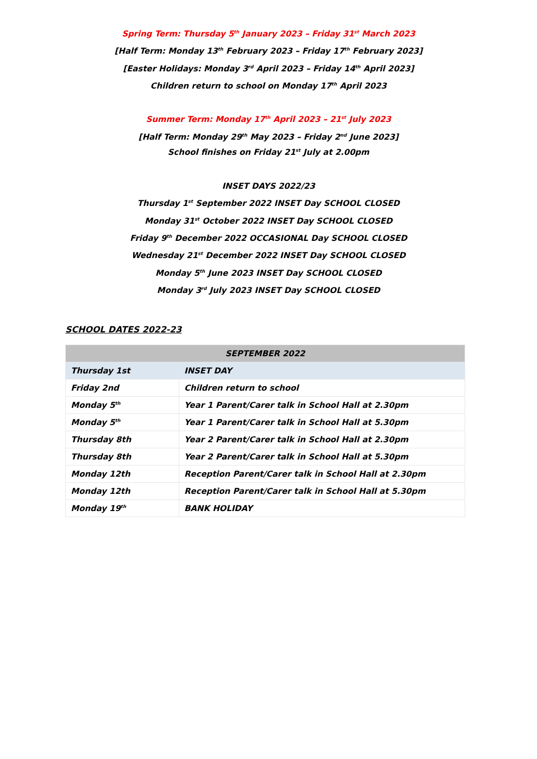Spring Term: Thursday 5<sup>th</sup> January 2023 – Friday 31<sup>st</sup> March 2023
[Half Term: Monday 13<sup>th</sup> February 2023 – Friday 17<sup>th</sup> February 2023]
[Easter Holidays: Monday 3<sup>rd</sup> April 2023 – Friday 14<sup>th</sup> April 2023]
Children return to school on Monday 17<sup>th</sup> April 2023
Summer Term: Monday 17<sup>th</sup> April 2023 – 21<sup>st</sup> July 2023
[Half Term: Monday 29<sup>th</sup> May 2023 – Friday 2<sup>nd</sup> June 2023]
School finishes on Friday 21<sup>st</sup> July at 2.00pm
INSET DAYS 2022/23
Thursday 1<sup>st</sup> September 2022 INSET Day SCHOOL CLOSED
Monday 31<sup>st</sup> October 2022 INSET Day SCHOOL CLOSED
Friday 9<sup>th</sup> December 2022 OCCASIONAL Day SCHOOL CLOSED
Wednesday 21<sup>st</sup> December 2022 INSET Day SCHOOL CLOSED
Monday 5<sup>th</sup> June 2023 INSET Day SCHOOL CLOSED
Monday 3<sup>rd</sup> July 2023 INSET Day SCHOOL CLOSED
SCHOOL DATES 2022-23
| SEPTEMBER 2022 | |
| --- | --- |
| Thursday 1st | INSET DAY |
| Friday 2nd | Children return to school |
| Monday 5<sup>th</sup> | Year 1 Parent/Carer talk in School Hall at 2.30pm |
| Monday 5<sup>th</sup> | Year 1 Parent/Carer talk in School Hall at 5.30pm |
| Thursday 8th | Year 2 Parent/Carer talk in School Hall at 2.30pm |
| Thursday 8th | Year 2 Parent/Carer talk in School Hall at 5.30pm |
| Monday 12th | Reception Parent/Carer talk in School Hall at 2.30pm |
| Monday 12th | Reception Parent/Carer talk in School Hall at 5.30pm |
| Monday 19<sup>th</sup> | BANK HOLIDAY |